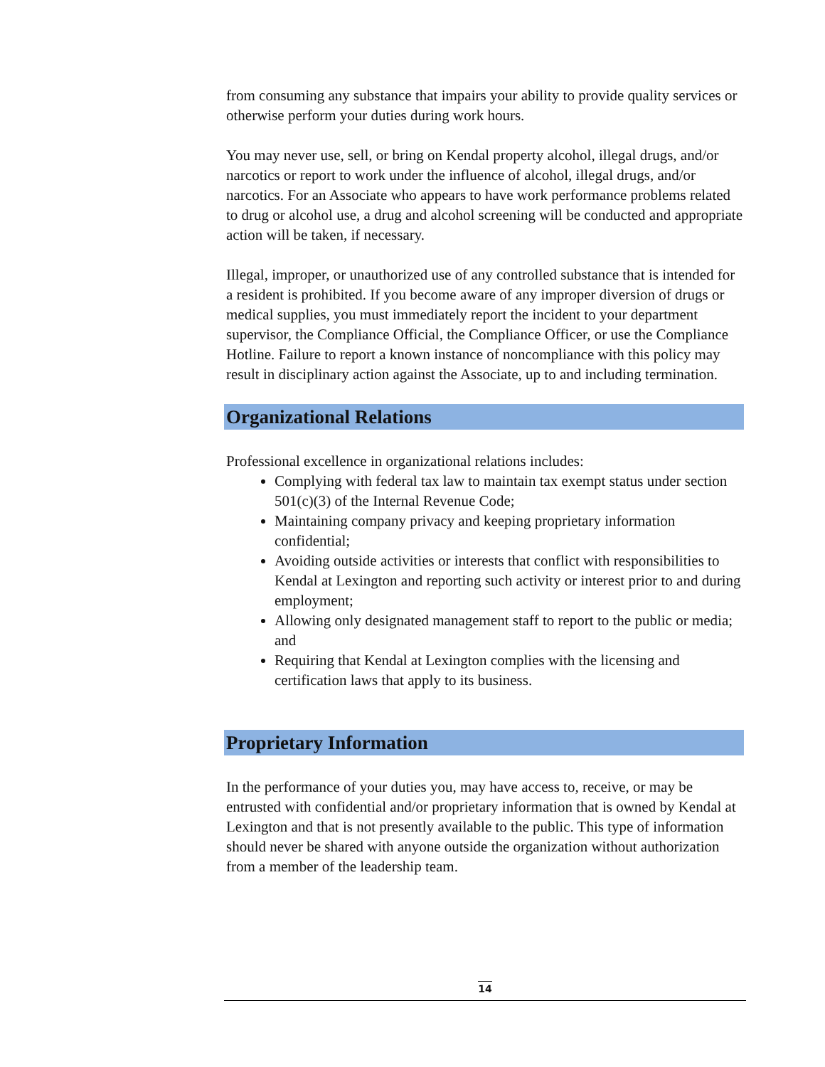from consuming any substance that impairs your ability to provide quality services or otherwise perform your duties during work hours.
You may never use, sell, or bring on Kendal property alcohol, illegal drugs, and/or narcotics or report to work under the influence of alcohol, illegal drugs, and/or narcotics. For an Associate who appears to have work performance problems related to drug or alcohol use, a drug and alcohol screening will be conducted and appropriate action will be taken, if necessary.
Illegal, improper, or unauthorized use of any controlled substance that is intended for a resident is prohibited. If you become aware of any improper diversion of drugs or medical supplies, you must immediately report the incident to your department supervisor, the Compliance Official, the Compliance Officer, or use the Compliance Hotline. Failure to report a known instance of noncompliance with this policy may result in disciplinary action against the Associate, up to and including termination.
Organizational Relations
Professional excellence in organizational relations includes:
Complying with federal tax law to maintain tax exempt status under section 501(c)(3) of the Internal Revenue Code;
Maintaining company privacy and keeping proprietary information confidential;
Avoiding outside activities or interests that conflict with responsibilities to Kendal at Lexington and reporting such activity or interest prior to and during employment;
Allowing only designated management staff to report to the public or media; and
Requiring that Kendal at Lexington complies with the licensing and certification laws that apply to its business.
Proprietary Information
In the performance of your duties you, may have access to, receive, or may be entrusted with confidential and/or proprietary information that is owned by Kendal at Lexington and that is not presently available to the public. This type of information should never be shared with anyone outside the organization without authorization from a member of the leadership team.
14